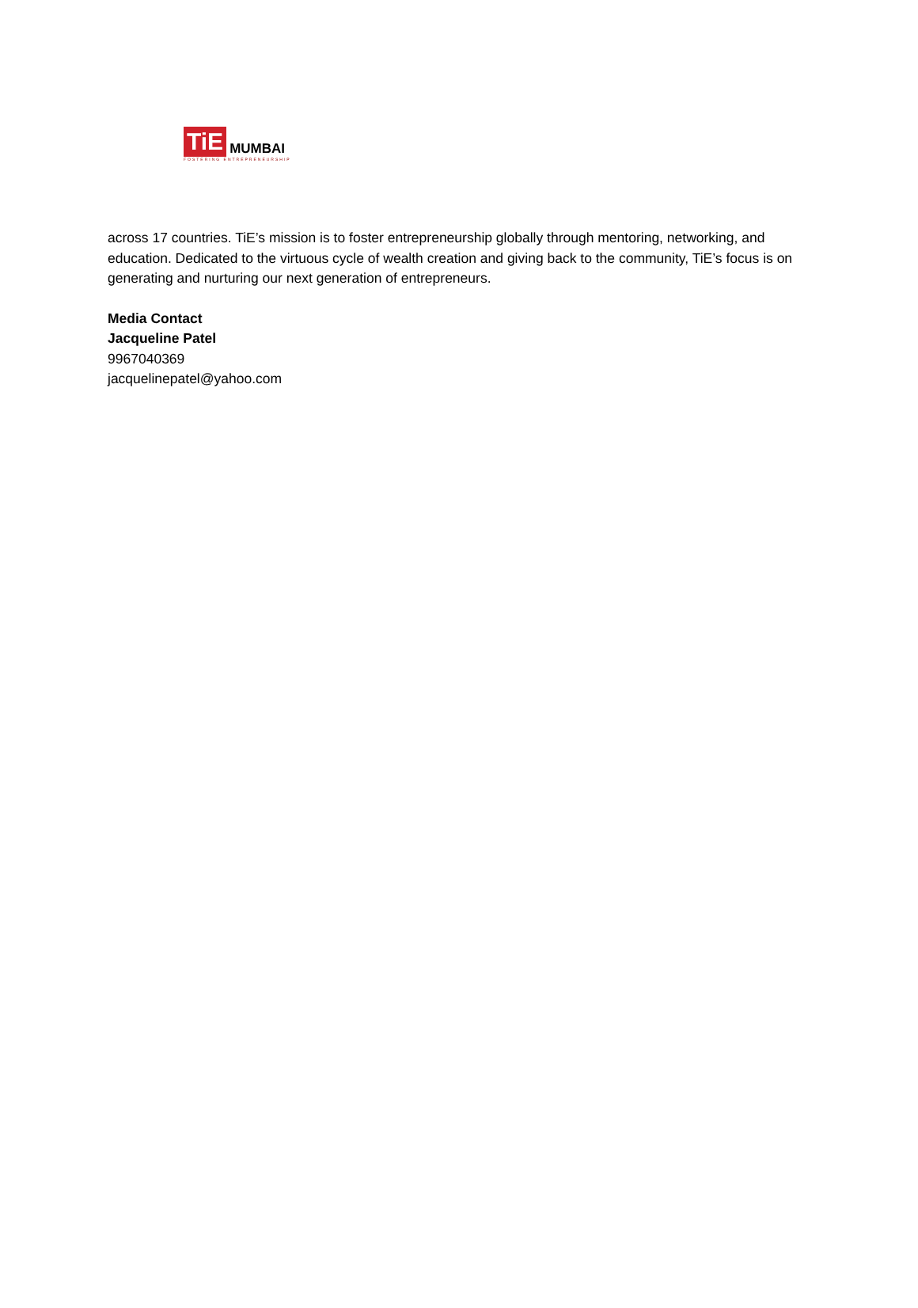TiE MUMBAI
FOSTERING ENTREPRENEURSHIP
across 17 countries. TiE’s mission is to foster entrepreneurship globally through mentoring, networking, and education. Dedicated to the virtuous cycle of wealth creation and giving back to the community, TiE’s focus is on generating and nurturing our next generation of entrepreneurs.
Media Contact
Jacqueline Patel
9967040369
jacquelinepatel@yahoo.com